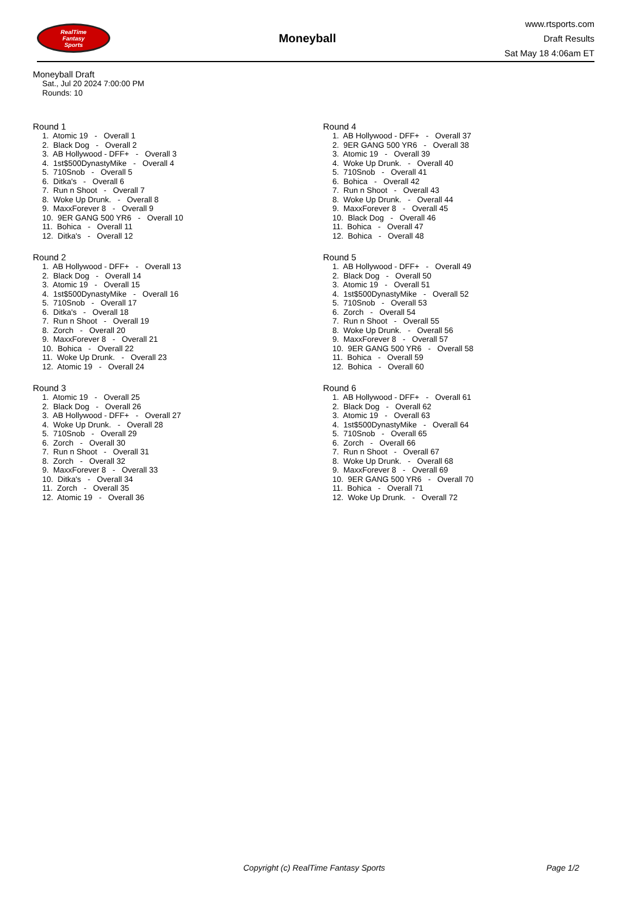RealTime
Fantasy
Sports
Moneyball
www.rtsports.com
Draft Results
Sat May 18 4:06am ET
Moneyball Draft
Sat., Jul 20 2024 7:00:00 PM
Rounds: 10
Round 1
1. Atomic 19 - Overall 1 2. Black Dog - Overall 2 3. AB Hollywood - DFF+ - Overall 3 4. 1st$500DynastyMike - Overall 4 5. 710Snob - Overall 5 6. Ditka's - Overall 6 7. Run n Shoot - Overall 7 8. Woke Up Drunk. - Overall 8 9. MaxxForever 8 - Overall 9 10. 9ER GANG 500 YR6 - Overall 10 11. Bohica - Overall 11 12. Ditka's - Overall 12
Round 2
1. AB Hollywood - DFF+ - Overall 13 2. Black Dog - Overall 14 3. Atomic 19 - Overall 15 4. 1st$500DynastyMike - Overall 16 5. 710Snob - Overall 17 6. Ditka's - Overall 18 7. Run n Shoot - Overall 19 8. Zorch - Overall 20 9. MaxxForever 8 - Overall 21 10. Bohica - Overall 22 11. Woke Up Drunk. - Overall 23 12. Atomic 19 - Overall 24
Round 3
1. Atomic 19 - Overall 25 2. Black Dog - Overall 26 3. AB Hollywood - DFF+ - Overall 27 4. Woke Up Drunk. - Overall 28 5. 710Snob - Overall 29 6. Zorch - Overall 30 7. Run n Shoot - Overall 31 8. Zorch - Overall 32 9. MaxxForever 8 - Overall 33 10. Ditka's - Overall 34 11. Zorch - Overall 35 12. Atomic 19 - Overall 36
Round 4
1. AB Hollywood - DFF+ - Overall 37 2. 9ER GANG 500 YR6 - Overall 38 3. Atomic 19 - Overall 39 4. Woke Up Drunk. - Overall 40 5. 710Snob - Overall 41 6. Bohica - Overall 42 7. Run n Shoot - Overall 43 8. Woke Up Drunk. - Overall 44 9. MaxxForever 8 - Overall 45 10. Black Dog - Overall 46 11. Bohica - Overall 47 12. Bohica - Overall 48
Round 5
1. AB Hollywood - DFF+ - Overall 49 2. Black Dog - Overall 50 3. Atomic 19 - Overall 51 4. 1st$500DynastyMike - Overall 52 5. 710Snob - Overall 53 6. Zorch - Overall 54 7. Run n Shoot - Overall 55 8. Woke Up Drunk. - Overall 56 9. MaxxForever 8 - Overall 57 10. 9ER GANG 500 YR6 - Overall 58 11. Bohica - Overall 59 12. Bohica - Overall 60
Round 6
1. AB Hollywood - DFF+ - Overall 61 2. Black Dog - Overall 62 3. Atomic 19 - Overall 63 4. 1st$500DynastyMike - Overall 64 5. 710Snob - Overall 65 6. Zorch - Overall 66 7. Run n Shoot - Overall 67 8. Woke Up Drunk. - Overall 68 9. MaxxForever 8 - Overall 69 10. 9ER GANG 500 YR6 - Overall 70 11. Bohica - Overall 71 12. Woke Up Drunk. - Overall 72
Copyright (c) RealTime Fantasy Sports Page 1/2